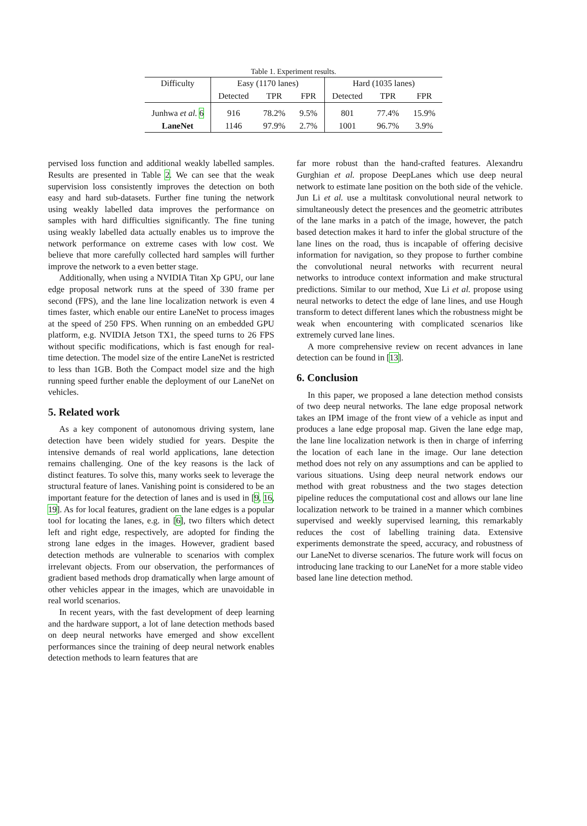Table 1. Experiment results.
| Difficulty | Easy (1170 lanes) | | | Hard (1035 lanes) | | |
| | Detected | TPR | FPR | Detected | TPR | FPR |
| Junhwa et al. 6 | 916 | 78.2% | 9.5% | 801 | 77.4% | 15.9% |
| LaneNet | 1146 | 97.9% | 2.7% | 1001 | 96.7% | 3.9% |
pervised loss function and additional weakly labelled samples. Results are presented in Table 2. We can see that the weak supervision loss consistently improves the detection on both easy and hard sub-datasets. Further fine tuning the network using weakly labelled data improves the performance on samples with hard difficulties significantly. The fine tuning using weakly labelled data actually enables us to improve the network performance on extreme cases with low cost. We believe that more carefully collected hard samples will further improve the network to a even better stage.
Additionally, when using a NVIDIA Titan Xp GPU, our lane edge proposal network runs at the speed of 330 frame per second (FPS), and the lane line localization network is even 4 times faster, which enable our entire LaneNet to process images at the speed of 250 FPS. When running on an embedded GPU platform, e.g. NVIDIA Jetson TX1, the speed turns to 26 FPS without specific modifications, which is fast enough for real-time detection. The model size of the entire LaneNet is restricted to less than 1GB. Both the Compact model size and the high running speed further enable the deployment of our LaneNet on vehicles.
5. Related work
As a key component of autonomous driving system, lane detection have been widely studied for years. Despite the intensive demands of real world applications, lane detection remains challenging. One of the key reasons is the lack of distinct features. To solve this, many works seek to leverage the structural feature of lanes. Vanishing point is considered to be an important feature for the detection of lanes and is used in [9, 16, 19]. As for local features, gradient on the lane edges is a popular tool for locating the lanes, e.g. in [6], two filters which detect left and right edge, respectively, are adopted for finding the strong lane edges in the images. However, gradient based detection methods are vulnerable to scenarios with complex irrelevant objects. From our observation, the performances of gradient based methods drop dramatically when large amount of other vehicles appear in the images, which are unavoidable in real world scenarios.
In recent years, with the fast development of deep learning and the hardware support, a lot of lane detection methods based on deep neural networks have emerged and show excellent performances since the training of deep neural network enables detection methods to learn features that are
far more robust than the hand-crafted features. Alexandru Gurghian et al. propose DeepLanes which use deep neural network to estimate lane position on the both side of the vehicle. Jun Li et al. use a multitask convolutional neural network to simultaneously detect the presences and the geometric attributes of the lane marks in a patch of the image, however, the patch based detection makes it hard to infer the global structure of the lane lines on the road, thus is incapable of offering decisive information for navigation, so they propose to further combine the convolutional neural networks with recurrent neural networks to introduce context information and make structural predictions. Similar to our method, Xue Li et al. propose using neural networks to detect the edge of lane lines, and use Hough transform to detect different lanes which the robustness might be weak when encountering with complicated scenarios like extremely curved lane lines.
A more comprehensive review on recent advances in lane detection can be found in [13].
6. Conclusion
In this paper, we proposed a lane detection method consists of two deep neural networks. The lane edge proposal network takes an IPM image of the front view of a vehicle as input and produces a lane edge proposal map. Given the lane edge map, the lane line localization network is then in charge of inferring the location of each lane in the image. Our lane detection method does not rely on any assumptions and can be applied to various situations. Using deep neural network endows our method with great robustness and the two stages detection pipeline reduces the computational cost and allows our lane line localization network to be trained in a manner which combines supervised and weekly supervised learning, this remarkably reduces the cost of labelling training data. Extensive experiments demonstrate the speed, accuracy, and robustness of our LaneNet to diverse scenarios. The future work will focus on introducing lane tracking to our LaneNet for a more stable video based lane line detection method.